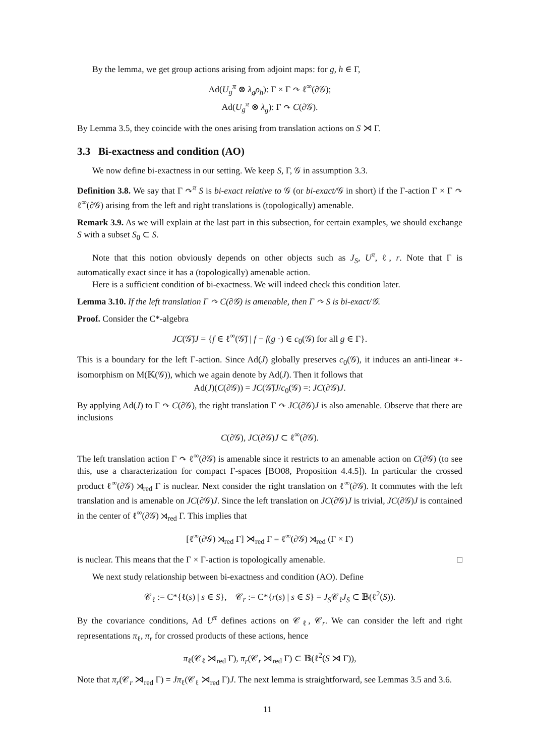By the lemma, we get group actions arising from adjoint maps: for g, h ∈ Γ,
Ad(U<sub>g</sub><sup>π</sup> ⊗ λ<sub>g</sub>ρ<sub>h</sub>): Γ × Γ ↷ ℓ<sup>∞</sup>(∂𝒢);
Ad(U<sub>g</sub><sup>π</sup> ⊗ λ<sub>g</sub>): Γ ↷ C(∂𝒢).
By Lemma 3.5, they coincide with the ones arising from translation actions on S ⋊ Γ.
3.3 Bi-exactness and condition (AO)
We now define bi-exactness in our setting. We keep S, Γ, 𝒢 in assumption 3.3.
Definition 3.8. We say that Γ ↷<sup>π</sup> S is bi-exact relative to 𝒢 (or bi-exact/𝒢 in short) if the Γ-action Γ × Γ ↷ ℓ<sup>∞</sup>(∂𝒢) arising from the left and right translations is (topologically) amenable.
Remark 3.9. As we will explain at the last part in this subsection, for certain examples, we should exchange S with a subset S<sub>0</sub> ⊂ S.
Note that this notion obviously depends on other objects such as J<sub>S</sub>, U<sup>π</sup>, ℓ, r. Note that Γ is automatically exact since it has a (topologically) amenable action.
Here is a sufficient condition of bi-exactness. We will indeed check this condition later.
Lemma 3.10. If the left translation Γ ↷ C(∂𝒢) is amenable, then Γ ↷ S is bi-exact/𝒢.
Proof. Consider the C*-algebra
JC(𝒢̅)J = {f ∈ ℓ<sup>∞</sup>(𝒢̅) | f − f(g ·) ∈ c<sub>0</sub>(𝒢) for all g ∈ Γ}.
This is a boundary for the left Γ-action. Since Ad(J) globally preserves c<sub>0</sub>(𝒢), it induces an anti-linear ∗-isomorphism on M(𝕂(𝒢)), which we again denote by Ad(J). Then it follows that
Ad(J)(C(∂𝒢)) = JC(𝒢̅)J/c<sub>0</sub>(𝒢) =: JC(∂𝒢)J.
By applying Ad(J) to Γ ↷ C(∂𝒢), the right translation Γ ↷ JC(∂𝒢)J is also amenable. Observe that there are inclusions
C(∂𝒢), JC(∂𝒢)J ⊂ ℓ<sup>∞</sup>(∂𝒢).
The left translation action Γ ↷ ℓ<sup>∞</sup>(∂𝒢) is amenable since it restricts to an amenable action on C(∂𝒢) (to see this, use a characterization for compact Γ-spaces [BO08, Proposition 4.4.5]). In particular the crossed product ℓ<sup>∞</sup>(∂𝒢) ⋊<sub>red</sub> Γ is nuclear. Next consider the right translation on ℓ<sup>∞</sup>(∂𝒢). It commutes with the left translation and is amenable on JC(∂𝒢)J. Since the left translation on JC(∂𝒢)J is trivial, JC(∂𝒢)J is contained in the center of ℓ<sup>∞</sup>(∂𝒢) ⋊<sub>red</sub> Γ. This implies that
[ℓ<sup>∞</sup>(∂𝒢) ⋊<sub>red</sub> Γ] ⋊<sub>red</sub> Γ = ℓ<sup>∞</sup>(∂𝒢) ⋊<sub>red</sub> (Γ × Γ)
is nuclear. This means that the Γ × Γ-action is topologically amenable. □
We next study relationship between bi-exactness and condition (AO). Define
𝒞<sub>ℓ</sub> := C*{ℓ(s) | s ∈ S}, 𝒞<sub>r</sub> := C*{r(s) | s ∈ S} = J<sub>S</sub>𝒞<sub>ℓ</sub>J<sub>S</sub> ⊂ 𝔹(ℓ<sup>2</sup>(S)).
By the covariance conditions, Ad U<sup>π</sup> defines actions on 𝒞<sub>ℓ</sub>, 𝒞<sub>r</sub>. We can consider the left and right representations π<sub>ℓ</sub>, π<sub>r</sub> for crossed products of these actions, hence
π<sub>ℓ</sub>(𝒞<sub>ℓ</sub> ⋊<sub>red</sub> Γ), π<sub>r</sub>(𝒞<sub>r</sub> ⋊<sub>red</sub> Γ) ⊂ 𝔹(ℓ<sup>2</sup>(S ⋊ Γ)),
Note that π<sub>r</sub>(𝒞<sub>r</sub> ⋊<sub>red</sub> Γ) = Jπ<sub>ℓ</sub>(𝒞<sub>ℓ</sub> ⋊<sub>red</sub> Γ)J. The next lemma is straightforward, see Lemmas 3.5 and 3.6.
11